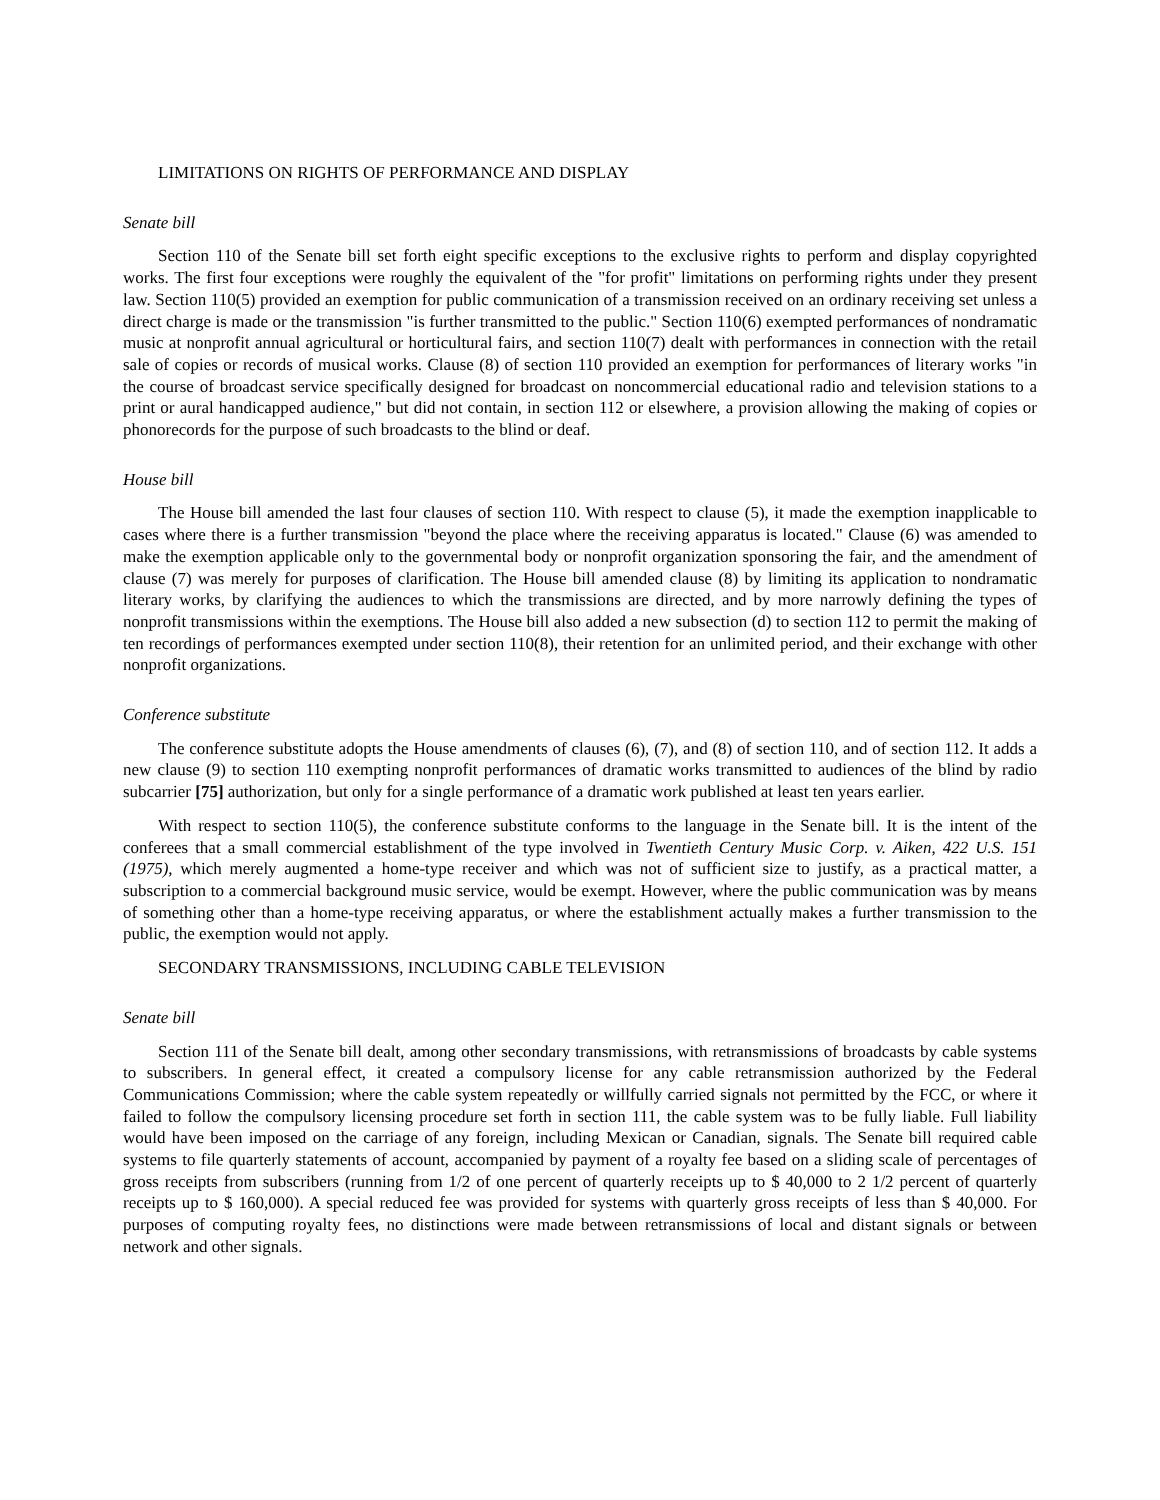LIMITATIONS ON RIGHTS OF PERFORMANCE AND DISPLAY
Senate bill
Section 110 of the Senate bill set forth eight specific exceptions to the exclusive rights to perform and display copyrighted works. The first four exceptions were roughly the equivalent of the "for profit" limitations on performing rights under they present law. Section 110(5) provided an exemption for public communication of a transmission received on an ordinary receiving set unless a direct charge is made or the transmission "is further transmitted to the public." Section 110(6) exempted performances of nondramatic music at nonprofit annual agricultural or horticultural fairs, and section 110(7) dealt with performances in connection with the retail sale of copies or records of musical works. Clause (8) of section 110 provided an exemption for performances of literary works "in the course of broadcast service specifically designed for broadcast on noncommercial educational radio and television stations to a print or aural handicapped audience," but did not contain, in section 112 or elsewhere, a provision allowing the making of copies or phonorecords for the purpose of such broadcasts to the blind or deaf.
House bill
The House bill amended the last four clauses of section 110. With respect to clause (5), it made the exemption inapplicable to cases where there is a further transmission "beyond the place where the receiving apparatus is located." Clause (6) was amended to make the exemption applicable only to the governmental body or nonprofit organization sponsoring the fair, and the amendment of clause (7) was merely for purposes of clarification. The House bill amended clause (8) by limiting its application to nondramatic literary works, by clarifying the audiences to which the transmissions are directed, and by more narrowly defining the types of nonprofit transmissions within the exemptions. The House bill also added a new subsection (d) to section 112 to permit the making of ten recordings of performances exempted under section 110(8), their retention for an unlimited period, and their exchange with other nonprofit organizations.
Conference substitute
The conference substitute adopts the House amendments of clauses (6), (7), and (8) of section 110, and of section 112. It adds a new clause (9) to section 110 exempting nonprofit performances of dramatic works transmitted to audiences of the blind by radio subcarrier [75] authorization, but only for a single performance of a dramatic work published at least ten years earlier.
With respect to section 110(5), the conference substitute conforms to the language in the Senate bill. It is the intent of the conferees that a small commercial establishment of the type involved in Twentieth Century Music Corp. v. Aiken, 422 U.S. 151 (1975), which merely augmented a home-type receiver and which was not of sufficient size to justify, as a practical matter, a subscription to a commercial background music service, would be exempt. However, where the public communication was by means of something other than a home-type receiving apparatus, or where the establishment actually makes a further transmission to the public, the exemption would not apply.
SECONDARY TRANSMISSIONS, INCLUDING CABLE TELEVISION
Senate bill
Section 111 of the Senate bill dealt, among other secondary transmissions, with retransmissions of broadcasts by cable systems to subscribers. In general effect, it created a compulsory license for any cable retransmission authorized by the Federal Communications Commission; where the cable system repeatedly or willfully carried signals not permitted by the FCC, or where it failed to follow the compulsory licensing procedure set forth in section 111, the cable system was to be fully liable. Full liability would have been imposed on the carriage of any foreign, including Mexican or Canadian, signals. The Senate bill required cable systems to file quarterly statements of account, accompanied by payment of a royalty fee based on a sliding scale of percentages of gross receipts from subscribers (running from 1/2 of one percent of quarterly receipts up to $ 40,000 to 2 1/2 percent of quarterly receipts up to $ 160,000). A special reduced fee was provided for systems with quarterly gross receipts of less than $ 40,000. For purposes of computing royalty fees, no distinctions were made between retransmissions of local and distant signals or between network and other signals.